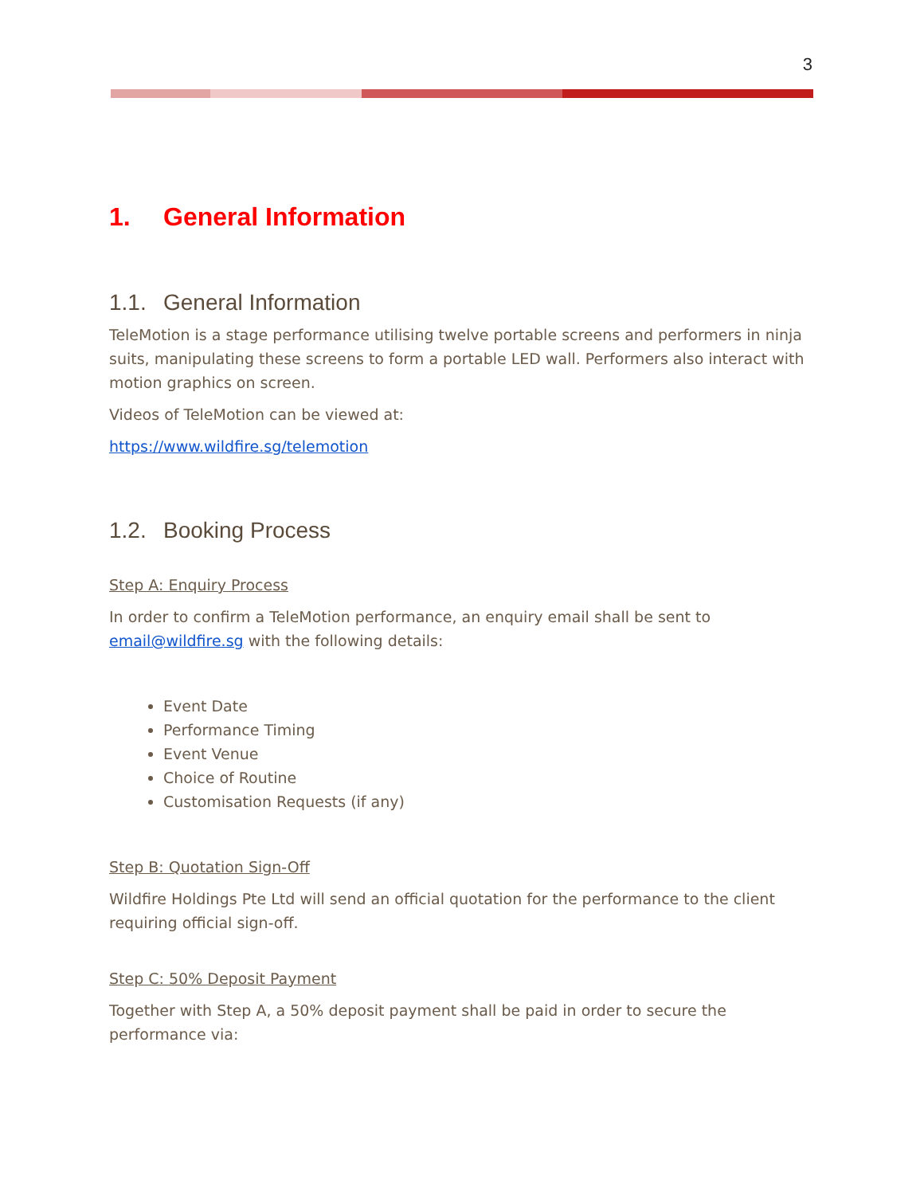3
1. General Information
1.1. General Information
TeleMotion is a stage performance utilising twelve portable screens and performers in ninja suits, manipulating these screens to form a portable LED wall. Performers also interact with motion graphics on screen.
Videos of TeleMotion can be viewed at:
https://www.wildfire.sg/telemotion
1.2. Booking Process
Step A: Enquiry Process
In order to confirm a TeleMotion performance, an enquiry email shall be sent to email@wildfire.sg with the following details:
Event Date
Performance Timing
Event Venue
Choice of Routine
Customisation Requests (if any)
Step B: Quotation Sign-Off
Wildfire Holdings Pte Ltd will send an official quotation for the performance to the client requiring official sign-off.
Step C: 50% Deposit Payment
Together with Step A, a 50% deposit payment shall be paid in order to secure the performance via: